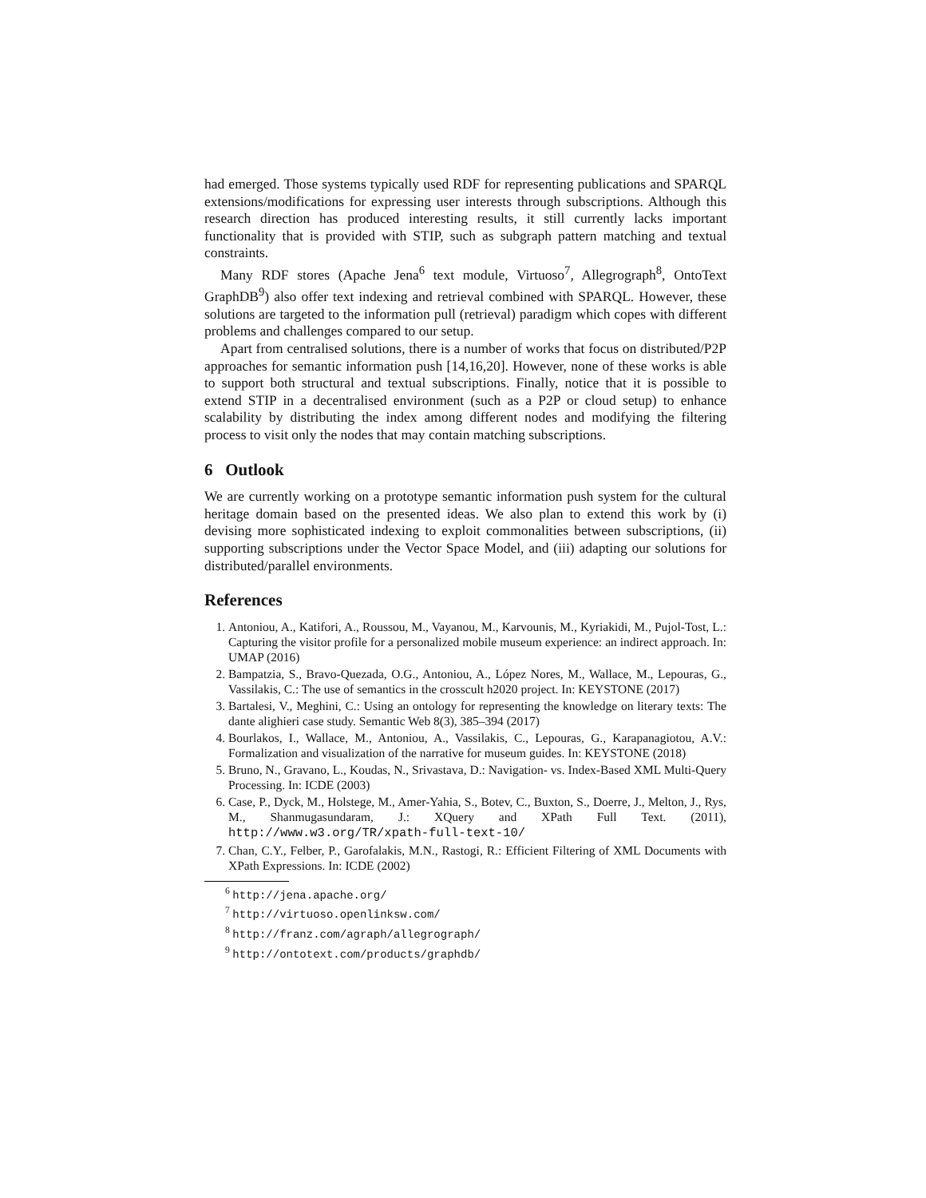had emerged. Those systems typically used RDF for representing publications and SPARQL extensions/modifications for expressing user interests through subscriptions. Although this research direction has produced interesting results, it still currently lacks important functionality that is provided with STIP, such as subgraph pattern matching and textual constraints.
Many RDF stores (Apache Jena<sup>6</sup> text module, Virtuoso<sup>7</sup>, Allegrograph<sup>8</sup>, OntoText GraphDB<sup>9</sup>) also offer text indexing and retrieval combined with SPARQL. However, these solutions are targeted to the information pull (retrieval) paradigm which copes with different problems and challenges compared to our setup.
Apart from centralised solutions, there is a number of works that focus on distributed/P2P approaches for semantic information push [14,16,20]. However, none of these works is able to support both structural and textual subscriptions. Finally, notice that it is possible to extend STIP in a decentralised environment (such as a P2P or cloud setup) to enhance scalability by distributing the index among different nodes and modifying the filtering process to visit only the nodes that may contain matching subscriptions.
6 Outlook
We are currently working on a prototype semantic information push system for the cultural heritage domain based on the presented ideas. We also plan to extend this work by (i) devising more sophisticated indexing to exploit commonalities between subscriptions, (ii) supporting subscriptions under the Vector Space Model, and (iii) adapting our solutions for distributed/parallel environments.
References
1. Antoniou, A., Katifori, A., Roussou, M., Vayanou, M., Karvounis, M., Kyriakidi, M., Pujol-Tost, L.: Capturing the visitor profile for a personalized mobile museum experience: an indirect approach. In: UMAP (2016)
2. Bampatzia, S., Bravo-Quezada, O.G., Antoniou, A., López Nores, M., Wallace, M., Lepouras, G., Vassilakis, C.: The use of semantics in the crosscult h2020 project. In: KEYSTONE (2017)
3. Bartalesi, V., Meghini, C.: Using an ontology for representing the knowledge on literary texts: The dante alighieri case study. Semantic Web 8(3), 385–394 (2017)
4. Bourlakos, I., Wallace, M., Antoniou, A., Vassilakis, C., Lepouras, G., Karapanagiotou, A.V.: Formalization and visualization of the narrative for museum guides. In: KEYSTONE (2018)
5. Bruno, N., Gravano, L., Koudas, N., Srivastava, D.: Navigation- vs. Index-Based XML Multi-Query Processing. In: ICDE (2003)
6. Case, P., Dyck, M., Holstege, M., Amer-Yahia, S., Botev, C., Buxton, S., Doerre, J., Melton, J., Rys, M., Shanmugasundaram, J.: XQuery and XPath Full Text. (2011), http://www.w3.org/TR/xpath-full-text-10/
7. Chan, C.Y., Felber, P., Garofalakis, M.N., Rastogi, R.: Efficient Filtering of XML Documents with XPath Expressions. In: ICDE (2002)
<sup>6</sup> http://jena.apache.org/
<sup>7</sup> http://virtuoso.openlinksw.com/
<sup>8</sup> http://franz.com/agraph/allegrograph/
<sup>9</sup> http://ontotext.com/products/graphdb/